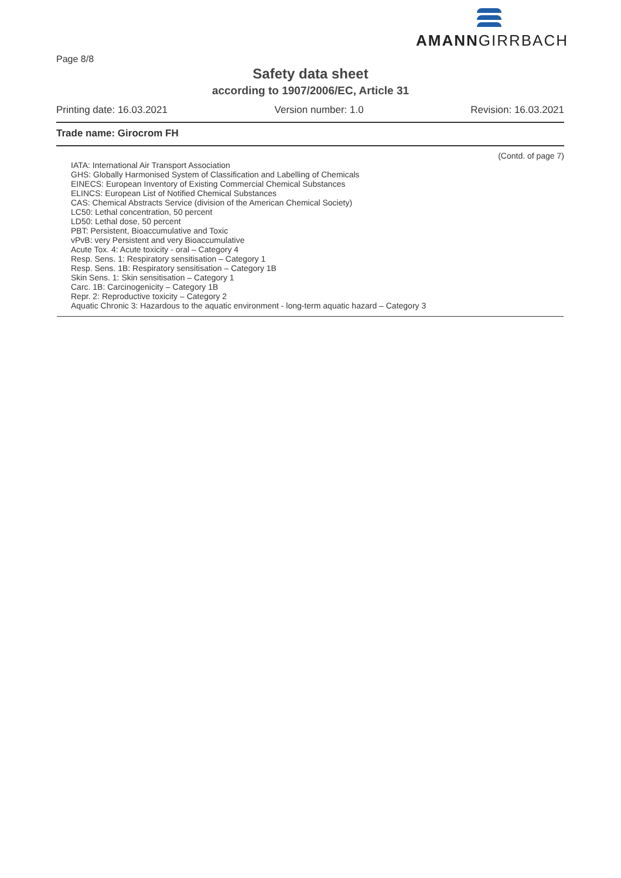Page 8/8
AMANNGIRRBACH
Safety data sheet
according to 1907/2006/EC, Article 31
Printing date: 16.03.2021 Version number: 1.0 Revision: 16.03.2021
Trade name: Girocrom FH
(Contd. of page 7)
IATA: International Air Transport Association
GHS: Globally Harmonised System of Classification and Labelling of Chemicals
EINECS: European Inventory of Existing Commercial Chemical Substances
ELINCS: European List of Notified Chemical Substances
CAS: Chemical Abstracts Service (division of the American Chemical Society)
LC50: Lethal concentration, 50 percent
LD50: Lethal dose, 50 percent
PBT: Persistent, Bioaccumulative and Toxic
vPvB: very Persistent and very Bioaccumulative
Acute Tox. 4: Acute toxicity - oral – Category 4
Resp. Sens. 1: Respiratory sensitisation – Category 1
Resp. Sens. 1B: Respiratory sensitisation – Category 1B
Skin Sens. 1: Skin sensitisation – Category 1
Carc. 1B: Carcinogenicity – Category 1B
Repr. 2: Reproductive toxicity – Category 2
Aquatic Chronic 3: Hazardous to the aquatic environment - long-term aquatic hazard – Category 3